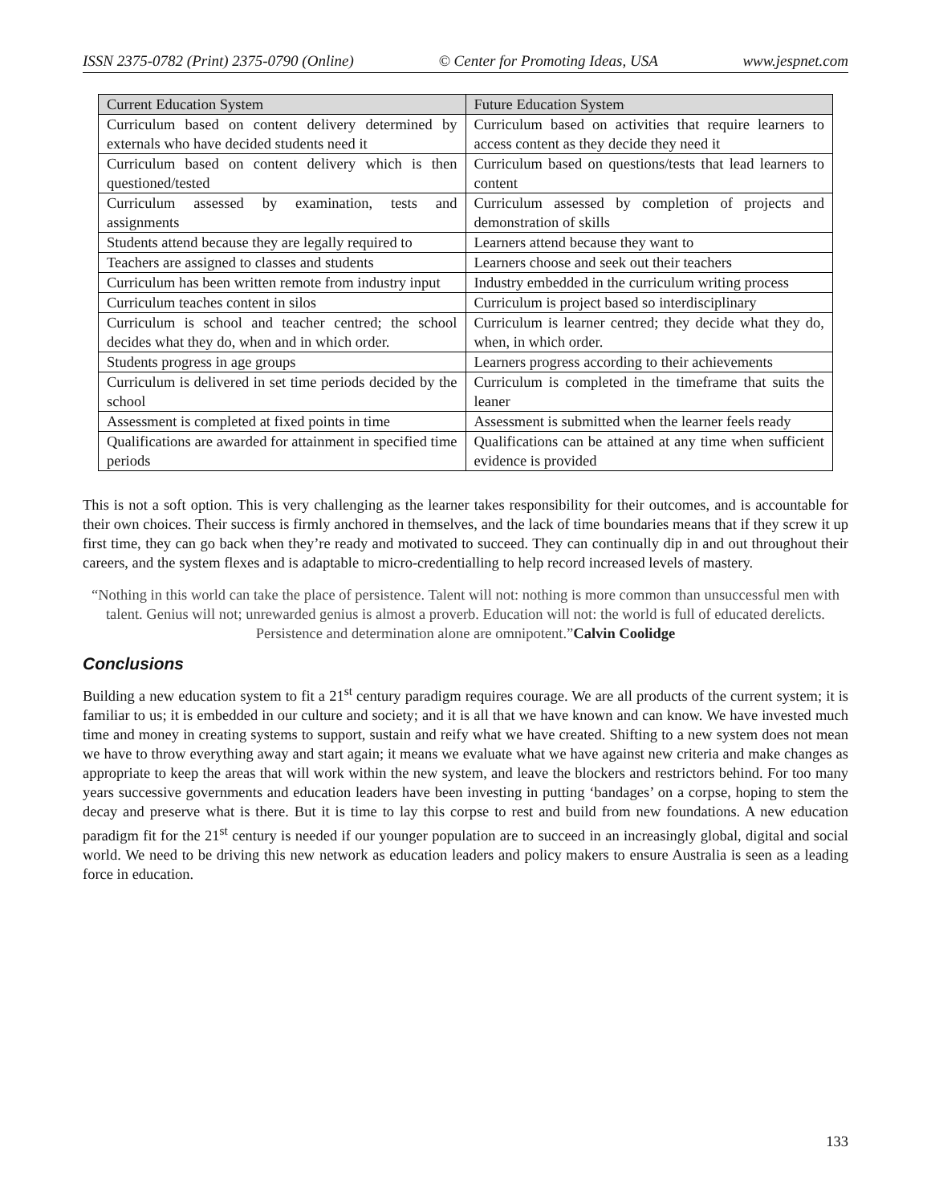ISSN 2375-0782 (Print) 2375-0790 (Online) © Center for Promoting Ideas, USA www.jespnet.com
| Current Education System | Future Education System |
| --- | --- |
| Curriculum based on content delivery determined by externals who have decided students need it | Curriculum based on activities that require learners to access content as they decide they need it |
| Curriculum based on content delivery which is then questioned/tested | Curriculum based on questions/tests that lead learners to content |
| Curriculum assessed by examination, tests and assignments | Curriculum assessed by completion of projects and demonstration of skills |
| Students attend because they are legally required to | Learners attend because they want to |
| Teachers are assigned to classes and students | Learners choose and seek out their teachers |
| Curriculum has been written remote from industry input | Industry embedded in the curriculum writing process |
| Curriculum teaches content in silos | Curriculum is project based so interdisciplinary |
| Curriculum is school and teacher centred; the school decides what they do, when and in which order. | Curriculum is learner centred; they decide what they do, when, in which order. |
| Students progress in age groups | Learners progress according to their achievements |
| Curriculum is delivered in set time periods decided by the school | Curriculum is completed in the timeframe that suits the leaner |
| Assessment is completed at fixed points in time | Assessment is submitted when the learner feels ready |
| Qualifications are awarded for attainment in specified time periods | Qualifications can be attained at any time when sufficient evidence is provided |
This is not a soft option. This is very challenging as the learner takes responsibility for their outcomes, and is accountable for their own choices. Their success is firmly anchored in themselves, and the lack of time boundaries means that if they screw it up first time, they can go back when they’re ready and motivated to succeed. They can continually dip in and out throughout their careers, and the system flexes and is adaptable to micro-credentialling to help record increased levels of mastery.
“Nothing in this world can take the place of persistence. Talent will not: nothing is more common than unsuccessful men with talent. Genius will not; unrewarded genius is almost a proverb. Education will not: the world is full of educated derelicts. Persistence and determination alone are omnipotent.”Calvin Coolidge
Conclusions
Building a new education system to fit a 21<sup>st</sup> century paradigm requires courage. We are all products of the current system; it is familiar to us; it is embedded in our culture and society; and it is all that we have known and can know. We have invested much time and money in creating systems to support, sustain and reify what we have created. Shifting to a new system does not mean we have to throw everything away and start again; it means we evaluate what we have against new criteria and make changes as appropriate to keep the areas that will work within the new system, and leave the blockers and restrictors behind. For too many years successive governments and education leaders have been investing in putting ‘bandages’ on a corpse, hoping to stem the decay and preserve what is there. But it is time to lay this corpse to rest and build from new foundations. A new education paradigm fit for the 21<sup>st</sup> century is needed if our younger population are to succeed in an increasingly global, digital and social world. We need to be driving this new network as education leaders and policy makers to ensure Australia is seen as a leading force in education.
133